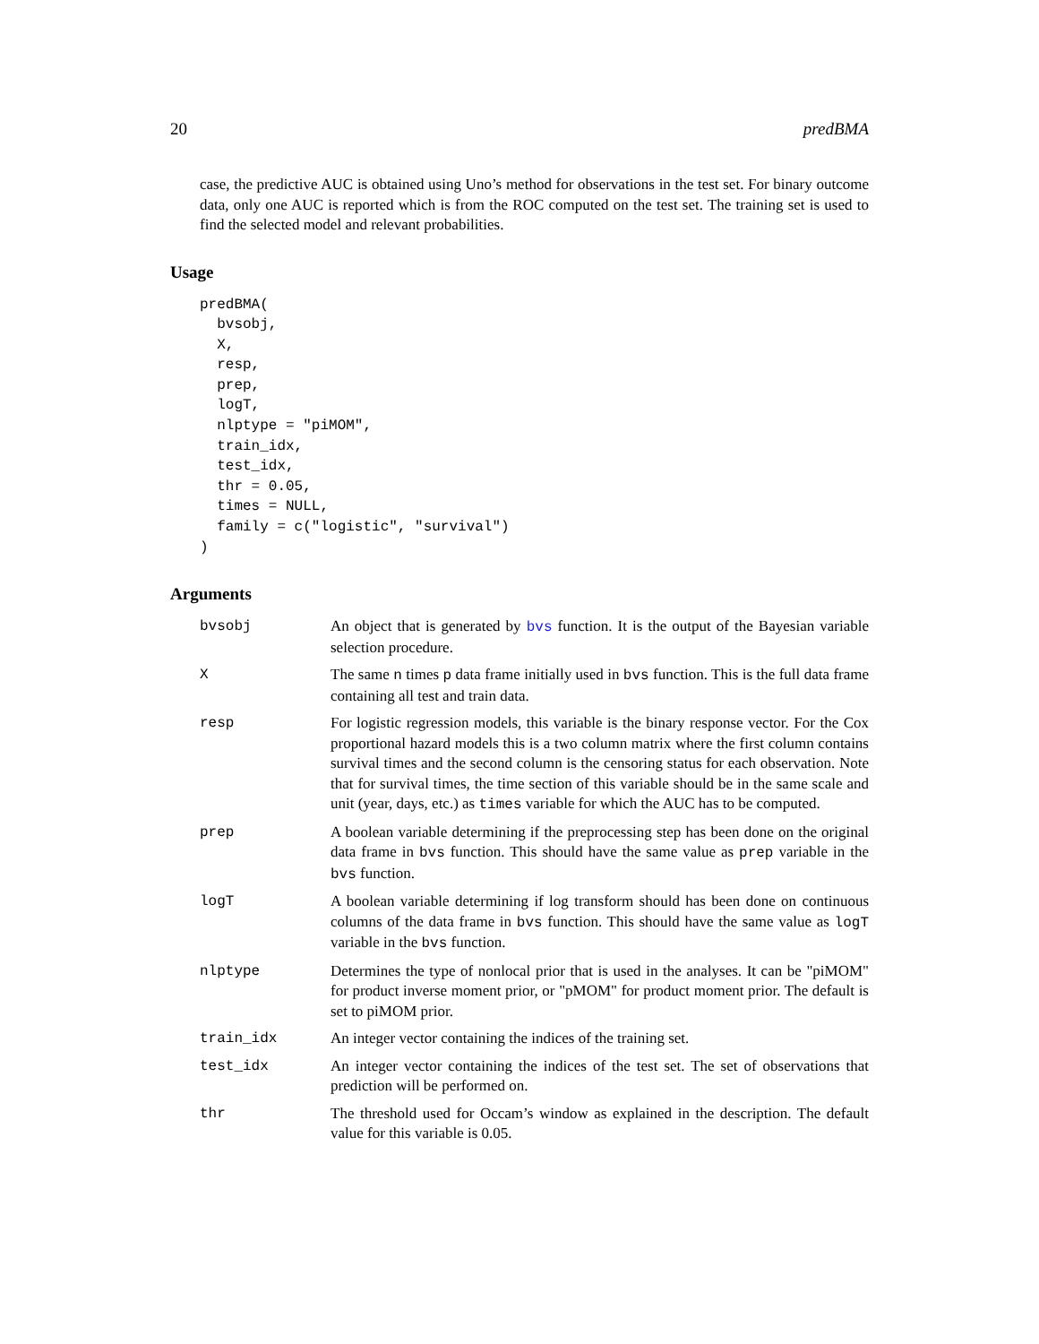20 predBMA
case, the predictive AUC is obtained using Uno’s method for observations in the test set. For binary outcome data, only one AUC is reported which is from the ROC computed on the test set. The training set is used to find the selected model and relevant probabilities.
Usage
predBMA(
  bvsobj,
  X,
  resp,
  prep,
  logT,
  nlptype = "piMOM",
  train_idx,
  test_idx,
  thr = 0.05,
  times = NULL,
  family = c("logistic", "survival")
)
Arguments
| bvsobj | An object that is generated by bvs function. It is the output of the Bayesian variable selection procedure. |
| X | The same n times p data frame initially used in bvs function. This is the full data frame containing all test and train data. |
| resp | For logistic regression models, this variable is the binary response vector. For the Cox proportional hazard models this is a two column matrix where the first column contains survival times and the second column is the censoring status for each observation. Note that for survival times, the time section of this variable should be in the same scale and unit (year, days, etc.) as times variable for which the AUC has to be computed. |
| prep | A boolean variable determining if the preprocessing step has been done on the original data frame in bvs function. This should have the same value as prep variable in the bvs function. |
| logT | A boolean variable determining if log transform should has been done on continuous columns of the data frame in bvs function. This should have the same value as logT variable in the bvs function. |
| nlptype | Determines the type of nonlocal prior that is used in the analyses. It can be "piMOM" for product inverse moment prior, or "pMOM" for product moment prior. The default is set to piMOM prior. |
| train_idx | An integer vector containing the indices of the training set. |
| test_idx | An integer vector containing the indices of the test set. The set of observations that prediction will be performed on. |
| thr | The threshold used for Occam’s window as explained in the description. The default value for this variable is 0.05. |